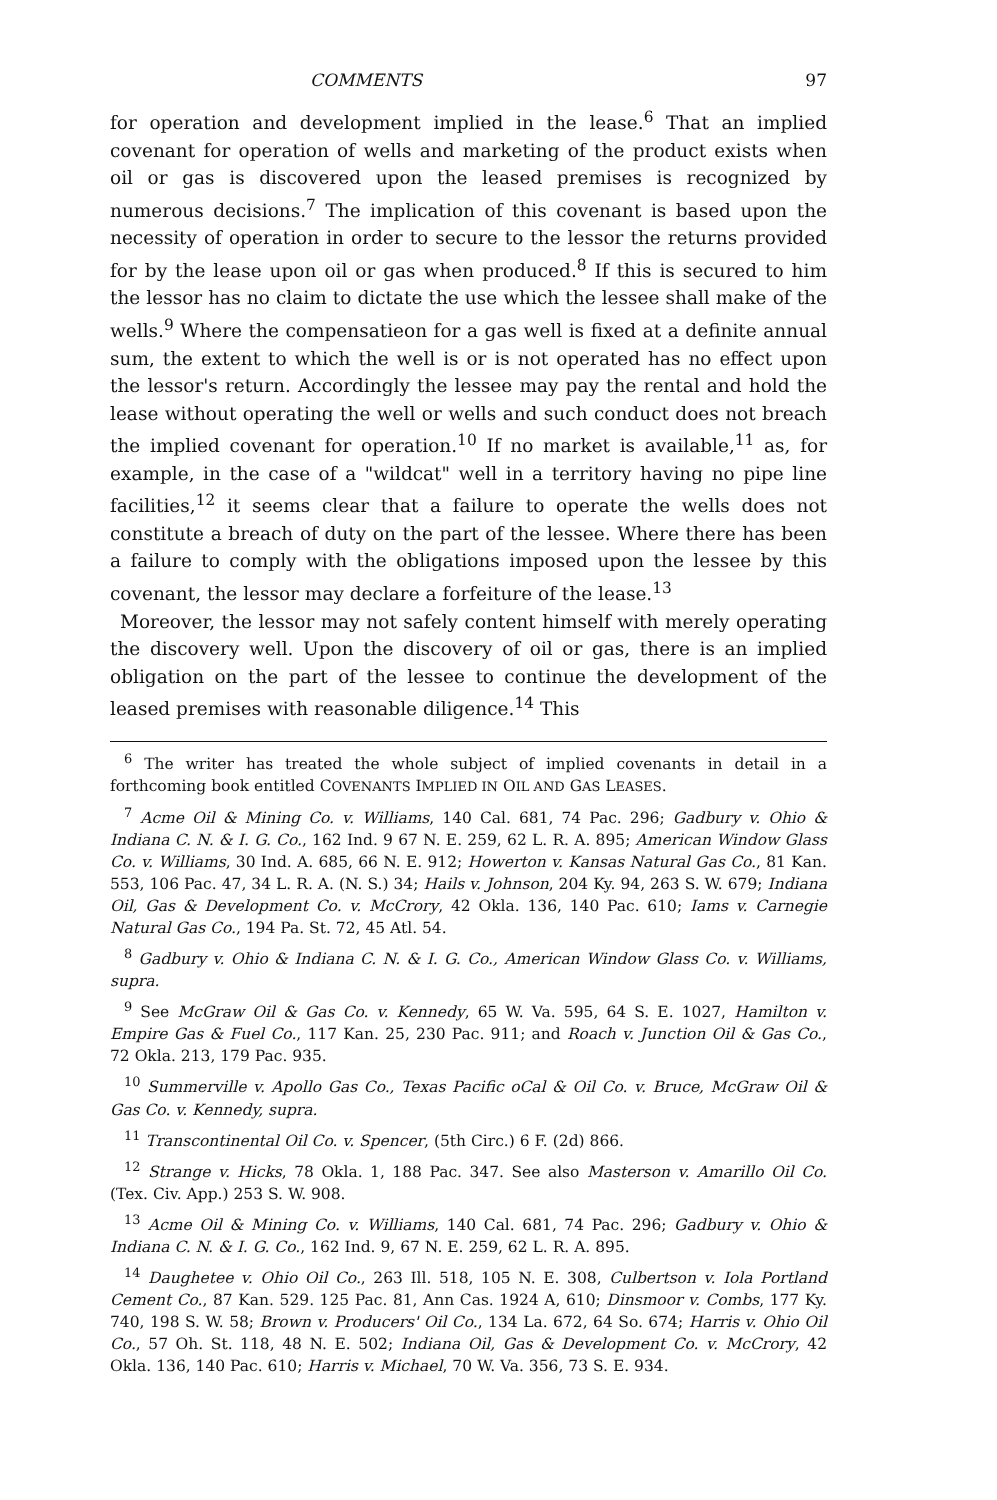COMMENTS 97
for operation and development implied in the lease.<sup>6</sup> That an implied covenant for operation of wells and marketing of the product exists when oil or gas is discovered upon the leased premises is recognized by numerous decisions.<sup>7</sup> The implication of this covenant is based upon the necessity of operation in order to secure to the lessor the returns provided for by the lease upon oil or gas when produced.<sup>8</sup> If this is secured to him the lessor has no claim to dictate the use which the lessee shall make of the wells.<sup>9</sup> Where the compensatieon for a gas well is fixed at a definite annual sum, the extent to which the well is or is not operated has no effect upon the lessor's return. Accordingly the lessee may pay the rental and hold the lease without operating the well or wells and such conduct does not breach the implied covenant for operation.<sup>10</sup> If no market is available,<sup>11</sup> as, for example, in the case of a "wildcat" well in a territory having no pipe line facilities,<sup>12</sup> it seems clear that a failure to operate the wells does not constitute a breach of duty on the part of the lessee. Where there has been a failure to comply with the obligations imposed upon the lessee by this covenant, the lessor may declare a forfeiture of the lease.<sup>13</sup>
Moreover, the lessor may not safely content himself with merely operating the discovery well. Upon the discovery of oil or gas, there is an implied obligation on the part of the lessee to continue the development of the leased premises with reasonable diligence.<sup>14</sup> This
<sup>6</sup> The writer has treated the whole subject of implied covenants in detail in a forthcoming book entitled COVENANTS IMPLIED IN OIL AND GAS LEASES.
<sup>7</sup> Acme Oil & Mining Co. v. Williams, 140 Cal. 681, 74 Pac. 296; Gadbury v. Ohio & Indiana C. N. & I. G. Co., 162 Ind. 9 67 N. E. 259, 62 L. R. A. 895; American Window Glass Co. v. Williams, 30 Ind. A. 685, 66 N. E. 912; Howerton v. Kansas Natural Gas Co., 81 Kan. 553, 106 Pac. 47, 34 L. R. A. (N. S.) 34; Hails v. Johnson, 204 Ky. 94, 263 S. W. 679; Indiana Oil, Gas & Development Co. v. McCrory, 42 Okla. 136, 140 Pac. 610; Iams v. Carnegie Natural Gas Co., 194 Pa. St. 72, 45 Atl. 54.
<sup>8</sup> Gadbury v. Ohio & Indiana C. N. & I. G. Co., American Window Glass Co. v. Williams, supra.
<sup>9</sup> See McGraw Oil & Gas Co. v. Kennedy, 65 W. Va. 595, 64 S. E. 1027, Hamilton v. Empire Gas & Fuel Co., 117 Kan. 25, 230 Pac. 911; and Roach v. Junction Oil & Gas Co., 72 Okla. 213, 179 Pac. 935.
<sup>10</sup> Summerville v. Apollo Gas Co., Texas Pacific oCal & Oil Co. v. Bruce, McGraw Oil & Gas Co. v. Kennedy, supra.
<sup>11</sup> Transcontinental Oil Co. v. Spencer, (5th Circ.) 6 F. (2d) 866.
<sup>12</sup> Strange v. Hicks, 78 Okla. 1, 188 Pac. 347. See also Masterson v. Amarillo Oil Co. (Tex. Civ. App.) 253 S. W. 908.
<sup>13</sup> Acme Oil & Mining Co. v. Williams, 140 Cal. 681, 74 Pac. 296; Gadbury v. Ohio & Indiana C. N. & I. G. Co., 162 Ind. 9, 67 N. E. 259, 62 L. R. A. 895.
<sup>14</sup> Daughetee v. Ohio Oil Co., 263 Ill. 518, 105 N. E. 308, Culbertson v. Iola Portland Cement Co., 87 Kan. 529. 125 Pac. 81, Ann Cas. 1924 A, 610; Dinsmoor v. Combs, 177 Ky. 740, 198 S. W. 58; Brown v. Producers' Oil Co., 134 La. 672, 64 So. 674; Harris v. Ohio Oil Co., 57 Oh. St. 118, 48 N. E. 502; Indiana Oil, Gas & Development Co. v. McCrory, 42 Okla. 136, 140 Pac. 610; Harris v. Michael, 70 W. Va. 356, 73 S. E. 934.